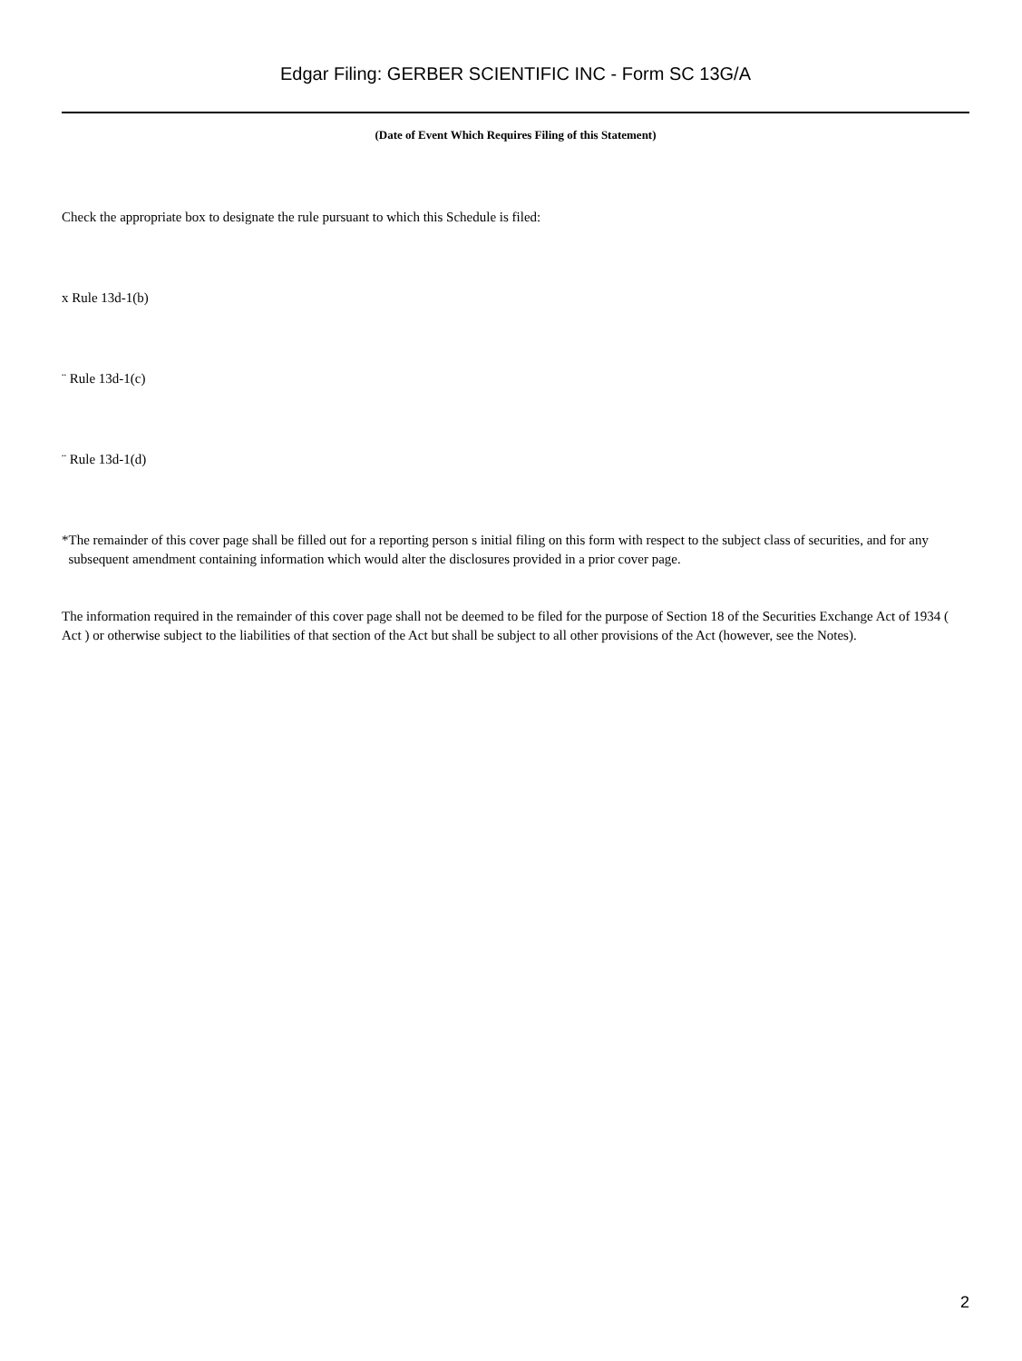Edgar Filing: GERBER SCIENTIFIC INC - Form SC 13G/A
(Date of Event Which Requires Filing of this Statement)
Check the appropriate box to designate the rule pursuant to which this Schedule is filed:
x Rule 13d-1(b)
¨ Rule 13d-1(c)
¨ Rule 13d-1(d)
* The remainder of this cover page shall be filled out for a reporting person s initial filing on this form with respect to the subject class of securities, and for any subsequent amendment containing information which would alter the disclosures provided in a prior cover page.
The information required in the remainder of this cover page shall not be deemed to be filed for the purpose of Section 18 of the Securities Exchange Act of 1934 ( Act ) or otherwise subject to the liabilities of that section of the Act but shall be subject to all other provisions of the Act (however, see the Notes).
2